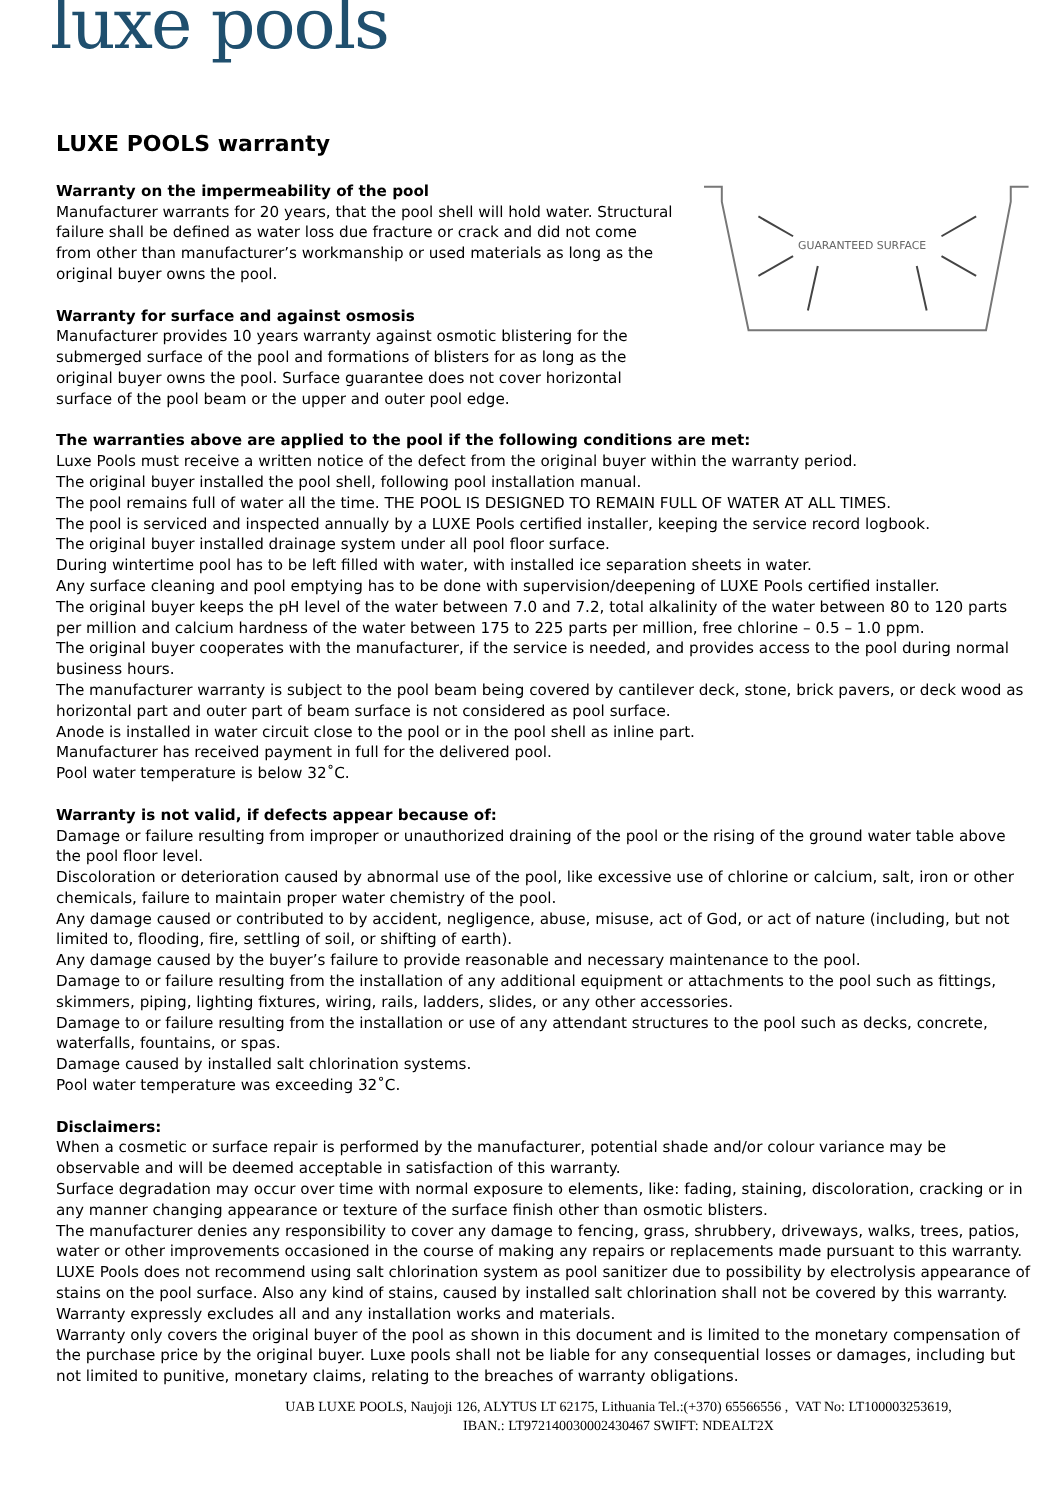luxe pools
LUXE POOLS warranty
Warranty on the impermeability of the pool
Manufacturer warrants for 20 years, that the pool shell will hold water. Structural failure shall be defined as water loss due fracture or crack and did not come from other than manufacturer’s workmanship or used materials as long as the original buyer owns the pool.
Warranty for surface and against osmosis
Manufacturer provides 10 years warranty against osmotic blistering for the submerged surface of the pool and formations of blisters for as long as the original buyer owns the pool. Surface guarantee does not cover horizontal surface of the pool beam or the upper and outer pool edge.
GUARANTEED SURFACE
The warranties above are applied to the pool if the following conditions are met:
Luxe Pools must receive a written notice of the defect from the original buyer within the warranty period.
The original buyer installed the pool shell, following pool installation manual.
The pool remains full of water all the time. THE POOL IS DESIGNED TO REMAIN FULL OF WATER AT ALL TIMES.
The pool is serviced and inspected annually by a LUXE Pools certified installer, keeping the service record logbook.
The original buyer installed drainage system under all pool floor surface.
During wintertime pool has to be left filled with water, with installed ice separation sheets in water.
Any surface cleaning and pool emptying has to be done with supervision/deepening of LUXE Pools certified installer.
The original buyer keeps the pH level of the water between 7.0 and 7.2, total alkalinity of the water between 80 to 120 parts per million and calcium hardness of the water between 175 to 225 parts per million, free chlorine – 0.5 – 1.0 ppm.
The original buyer cooperates with the manufacturer, if the service is needed, and provides access to the pool during normal business hours.
The manufacturer warranty is subject to the pool beam being covered by cantilever deck, stone, brick pavers, or deck wood as horizontal part and outer part of beam surface is not considered as pool surface.
Anode is installed in water circuit close to the pool or in the pool shell as inline part.
Manufacturer has received payment in full for the delivered pool.
Pool water temperature is below 32˚C.
Warranty is not valid, if defects appear because of:
Damage or failure resulting from improper or unauthorized draining of the pool or the rising of the ground water table above the pool floor level.
Discoloration or deterioration caused by abnormal use of the pool, like excessive use of chlorine or calcium, salt, iron or other chemicals, failure to maintain proper water chemistry of the pool.
Any damage caused or contributed to by accident, negligence, abuse, misuse, act of God, or act of nature (including, but not limited to, flooding, fire, settling of soil, or shifting of earth).
Any damage caused by the buyer’s failure to provide reasonable and necessary maintenance to the pool.
Damage to or failure resulting from the installation of any additional equipment or attachments to the pool such as fittings, skimmers, piping, lighting fixtures, wiring, rails, ladders, slides, or any other accessories.
Damage to or failure resulting from the installation or use of any attendant structures to the pool such as decks, concrete, waterfalls, fountains, or spas.
Damage caused by installed salt chlorination systems.
Pool water temperature was exceeding 32˚C.
Disclaimers:
When a cosmetic or surface repair is performed by the manufacturer, potential shade and/or colour variance may be observable and will be deemed acceptable in satisfaction of this warranty.
Surface degradation may occur over time with normal exposure to elements, like: fading, staining, discoloration, cracking or in any manner changing appearance or texture of the surface finish other than osmotic blisters.
The manufacturer denies any responsibility to cover any damage to fencing, grass, shrubbery, driveways, walks, trees, patios, water or other improvements occasioned in the course of making any repairs or replacements made pursuant to this warranty.
LUXE Pools does not recommend using salt chlorination system as pool sanitizer due to possibility by electrolysis appearance of stains on the pool surface. Also any kind of stains, caused by installed salt chlorination shall not be covered by this warranty.
Warranty expressly excludes all and any installation works and materials.
Warranty only covers the original buyer of the pool as shown in this document and is limited to the monetary compensation of the purchase price by the original buyer. Luxe pools shall not be liable for any consequential losses or damages, including but not limited to punitive, monetary claims, relating to the breaches of warranty obligations.
UAB LUXE POOLS, Naujoji 126, ALYTUS LT 62175, Lithuania Tel.:(+370) 65566556 , VAT No: LT100003253619,
IBAN.: LT972140030002430467 SWIFT: NDEALT2X